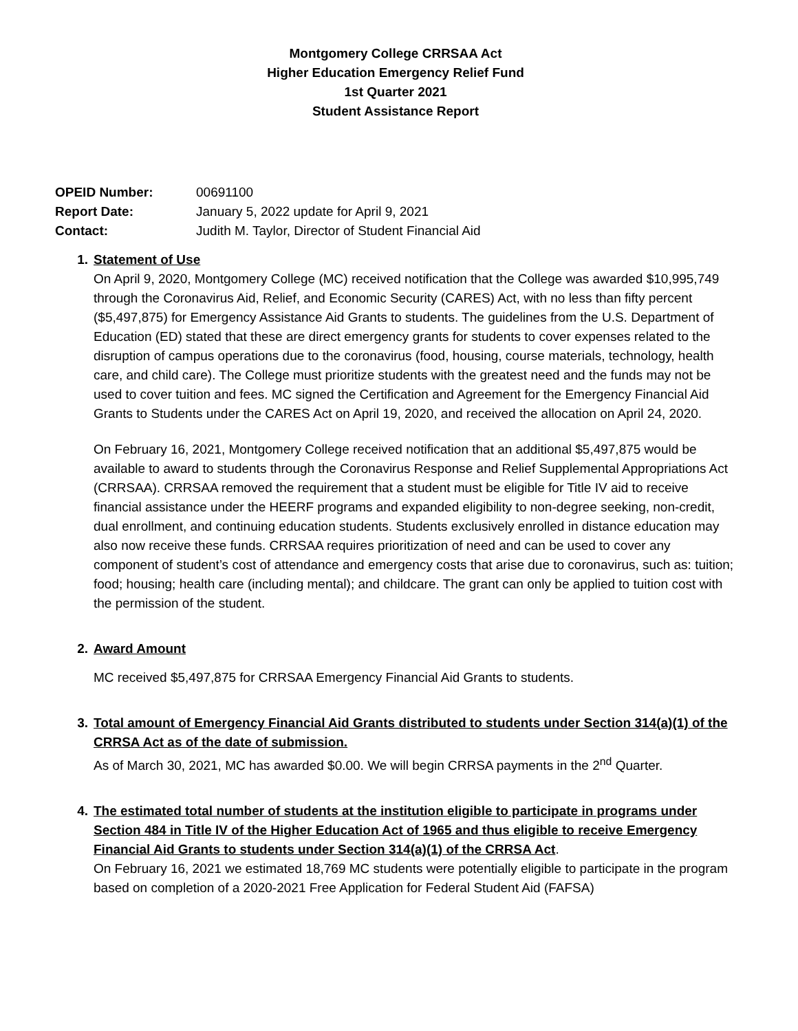Montgomery College CRRSAA Act
Higher Education Emergency Relief Fund
1st Quarter 2021
Student Assistance Report
| OPEID Number: | 00691100 |
| Report Date: | January 5, 2022 update for April 9, 2021 |
| Contact: | Judith M. Taylor, Director of Student Financial Aid |
1. Statement of Use
On April 9, 2020, Montgomery College (MC) received notification that the College was awarded $10,995,749 through the Coronavirus Aid, Relief, and Economic Security (CARES) Act, with no less than fifty percent ($5,497,875) for Emergency Assistance Aid Grants to students. The guidelines from the U.S. Department of Education (ED) stated that these are direct emergency grants for students to cover expenses related to the disruption of campus operations due to the coronavirus (food, housing, course materials, technology, health care, and child care). The College must prioritize students with the greatest need and the funds may not be used to cover tuition and fees. MC signed the Certification and Agreement for the Emergency Financial Aid Grants to Students under the CARES Act on April 19, 2020, and received the allocation on April 24, 2020.
On February 16, 2021, Montgomery College received notification that an additional $5,497,875 would be available to award to students through the Coronavirus Response and Relief Supplemental Appropriations Act (CRRSAA). CRRSAA removed the requirement that a student must be eligible for Title IV aid to receive financial assistance under the HEERF programs and expanded eligibility to non-degree seeking, non-credit, dual enrollment, and continuing education students. Students exclusively enrolled in distance education may also now receive these funds. CRRSAA requires prioritization of need and can be used to cover any component of student’s cost of attendance and emergency costs that arise due to coronavirus, such as: tuition; food; housing; health care (including mental); and childcare. The grant can only be applied to tuition cost with the permission of the student.
2. Award Amount
MC received $5,497,875 for CRRSAA Emergency Financial Aid Grants to students.
3. Total amount of Emergency Financial Aid Grants distributed to students under Section 314(a)(1) of the CRRSA Act as of the date of submission.
As of March 30, 2021, MC has awarded $0.00. We will begin CRRSA payments in the 2<sup>nd</sup> Quarter.
4. The estimated total number of students at the institution eligible to participate in programs under Section 484 in Title IV of the Higher Education Act of 1965 and thus eligible to receive Emergency Financial Aid Grants to students under Section 314(a)(1) of the CRRSA Act.
On February 16, 2021 we estimated 18,769 MC students were potentially eligible to participate in the program based on completion of a 2020-2021 Free Application for Federal Student Aid (FAFSA)